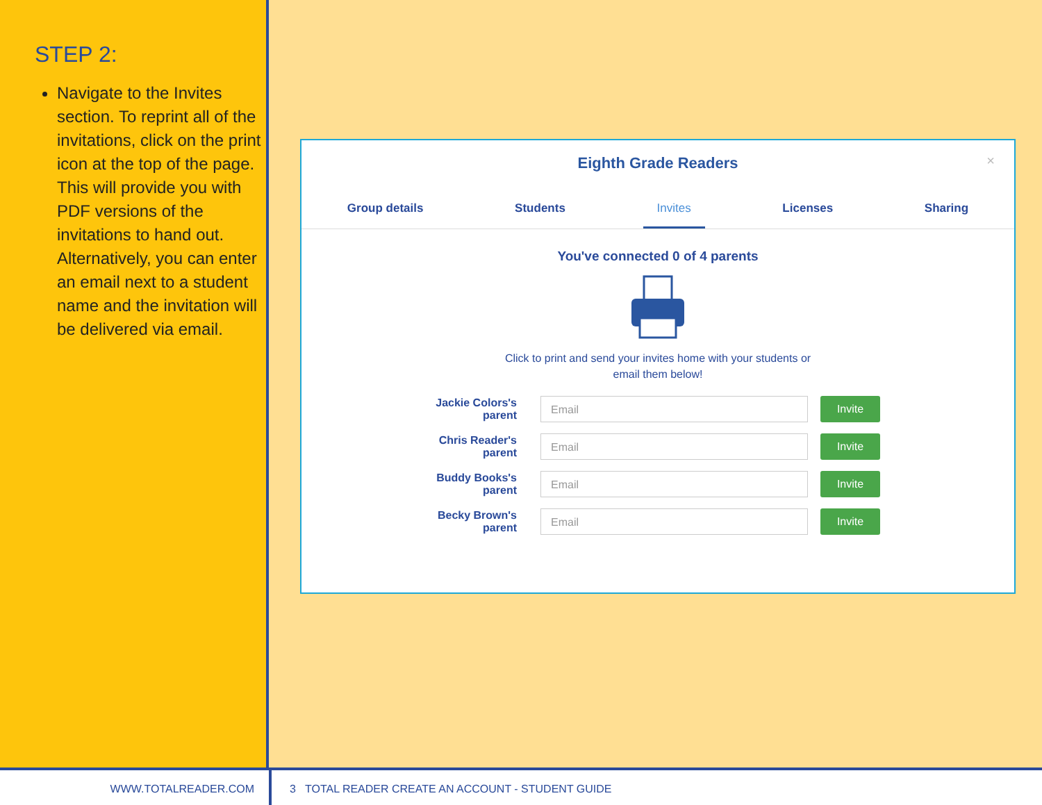STEP 2:
Navigate to the Invites section. To reprint all of the invitations, click on the print icon at the top of the page. This will provide you with PDF versions of the invitations to hand out. Alternatively, you can enter an email next to a student name and the invitation will be delivered via email.
×
Eighth Grade Readers
Group details Students Invites Licenses Sharing
You've connected 0 of 4 parents
Click to print and send your invites home with your students or
email them below!
Jackie Colors's parent
Email Invite
Chris Reader's parent
Email Invite
Buddy Books's parent
Email Invite
Becky Brown's parent
Email Invite
WWW.TOTALREADER.COM 3 3 TOTAL READER CREATE AN ACCOUNT - STUDENT GUIDE